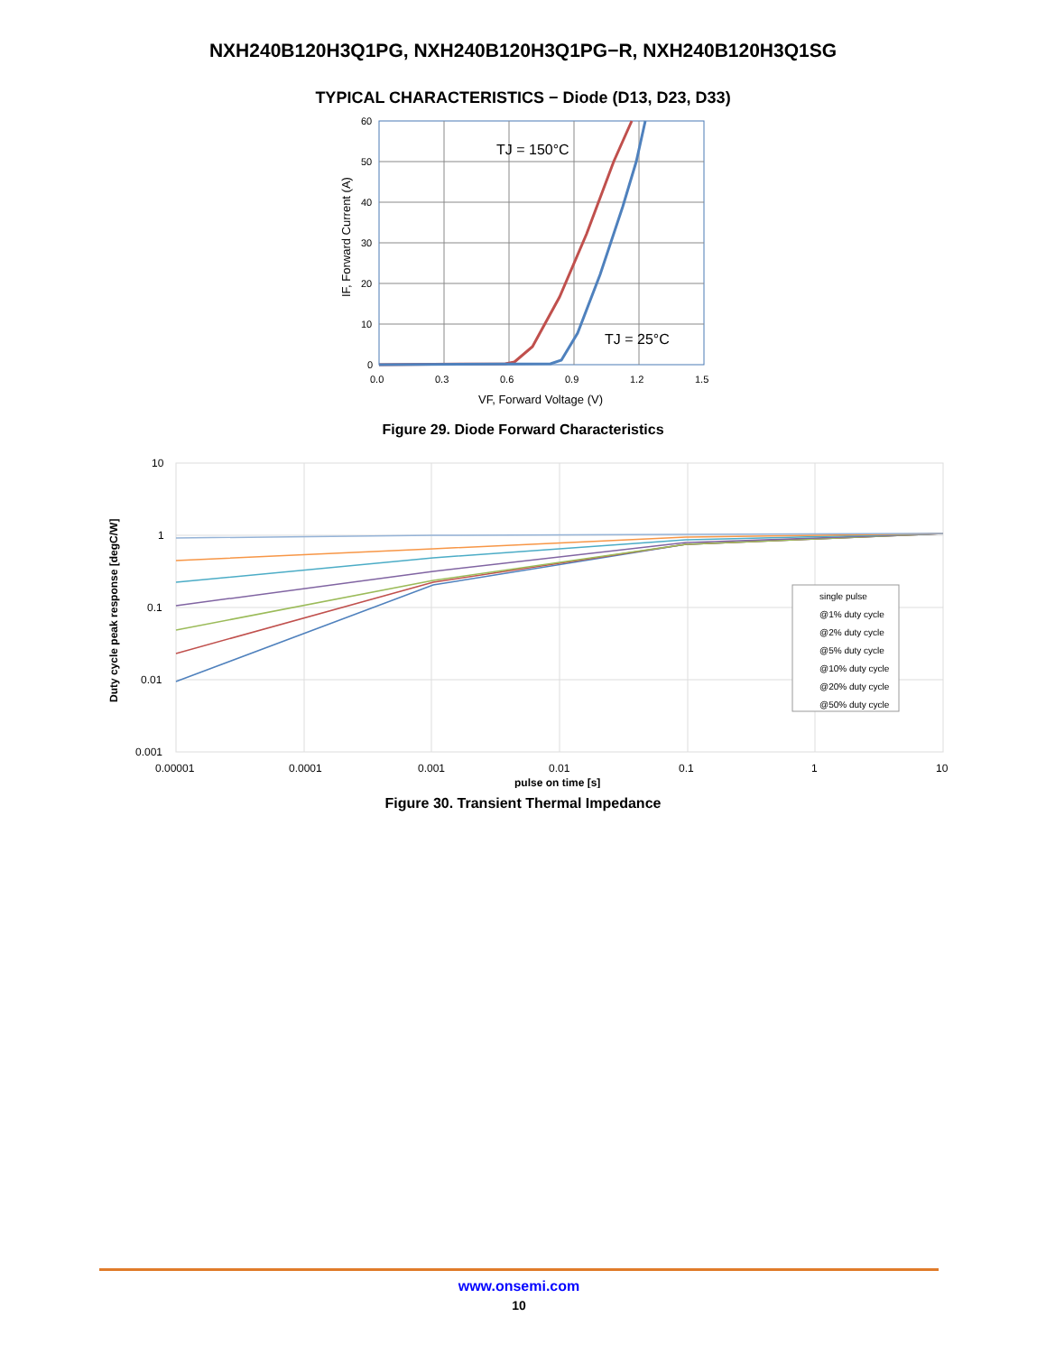NXH240B120H3Q1PG, NXH240B120H3Q1PG−R, NXH240B120H3Q1SG
TYPICAL CHARACTERISTICS − Diode (D13, D23, D33)
60
50
40
30
20
10
0
0.0
0.3
0.6
0.9
1.2
1.5
TJ = 150°C
TJ = 25°C
VF, Forward Voltage (V)
IF, Forward Current (A)
Figure 29. Diode Forward Characteristics
single pulse
@1% duty cycle
@2% duty cycle
@5% duty cycle
@10% duty cycle
@20% duty cycle
@50% duty cycle
10
1
0.1
0.01
0.001
0.00001
0.0001
0.001
0.01
0.1
1
10
pulse on time [s]
Duty cycle peak response [degC/W]
Figure 30. Transient Thermal Impedance
www.onsemi.com
10